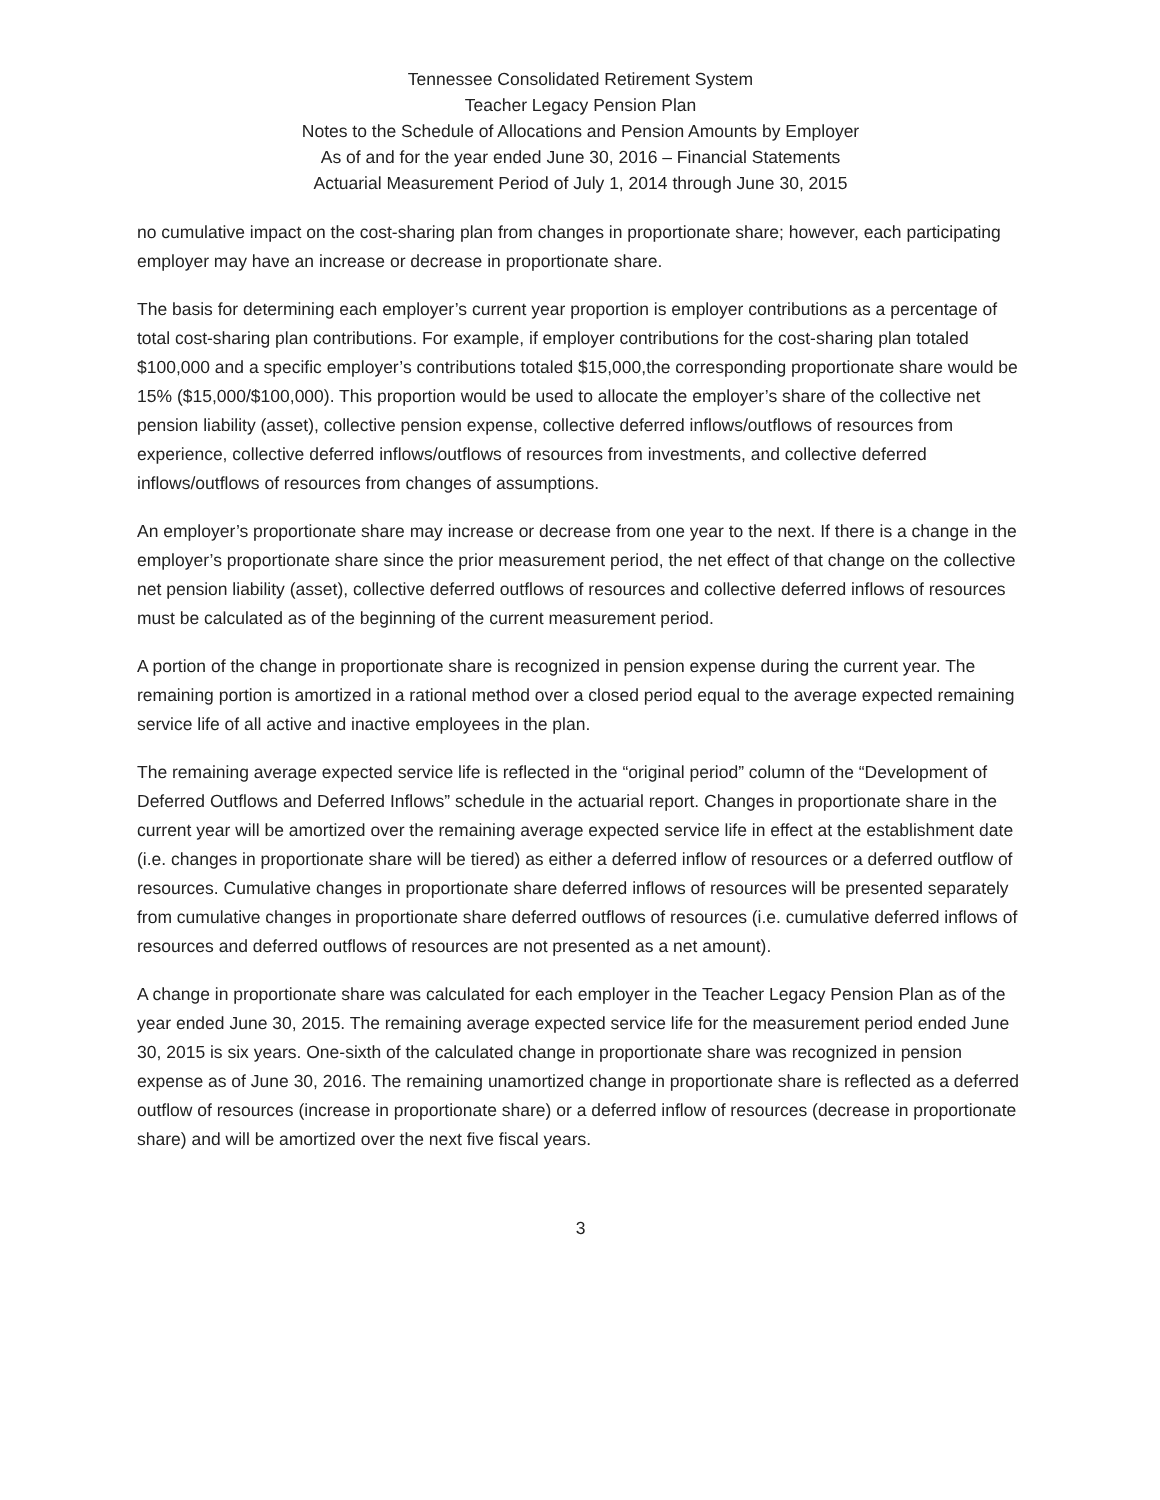Tennessee Consolidated Retirement System
Teacher Legacy Pension Plan
Notes to the Schedule of Allocations and Pension Amounts by Employer
As of and for the year ended June 30, 2016 – Financial Statements
Actuarial Measurement Period of July 1, 2014 through June 30, 2015
no cumulative impact on the cost-sharing plan from changes in proportionate share; however, each participating employer may have an increase or decrease in proportionate share.
The basis for determining each employer’s current year proportion is employer contributions as a percentage of total cost-sharing plan contributions. For example, if employer contributions for the cost-sharing plan totaled $100,000 and a specific employer’s contributions totaled $15,000,the corresponding proportionate share would be 15% ($15,000/$100,000). This proportion would be used to allocate the employer’s share of the collective net pension liability (asset), collective pension expense, collective deferred inflows/outflows of resources from experience, collective deferred inflows/outflows of resources from investments, and collective deferred inflows/outflows of resources from changes of assumptions.
An employer’s proportionate share may increase or decrease from one year to the next. If there is a change in the employer’s proportionate share since the prior measurement period, the net effect of that change on the collective net pension liability (asset), collective deferred outflows of resources and collective deferred inflows of resources must be calculated as of the beginning of the current measurement period.
A portion of the change in proportionate share is recognized in pension expense during the current year. The remaining portion is amortized in a rational method over a closed period equal to the average expected remaining service life of all active and inactive employees in the plan.
The remaining average expected service life is reflected in the “original period” column of the “Development of Deferred Outflows and Deferred Inflows” schedule in the actuarial report. Changes in proportionate share in the current year will be amortized over the remaining average expected service life in effect at the establishment date (i.e. changes in proportionate share will be tiered) as either a deferred inflow of resources or a deferred outflow of resources. Cumulative changes in proportionate share deferred inflows of resources will be presented separately from cumulative changes in proportionate share deferred outflows of resources (i.e. cumulative deferred inflows of resources and deferred outflows of resources are not presented as a net amount).
A change in proportionate share was calculated for each employer in the Teacher Legacy Pension Plan as of the year ended June 30, 2015. The remaining average expected service life for the measurement period ended June 30, 2015 is six years. One-sixth of the calculated change in proportionate share was recognized in pension expense as of June 30, 2016. The remaining unamortized change in proportionate share is reflected as a deferred outflow of resources (increase in proportionate share) or a deferred inflow of resources (decrease in proportionate share) and will be amortized over the next five fiscal years.
3